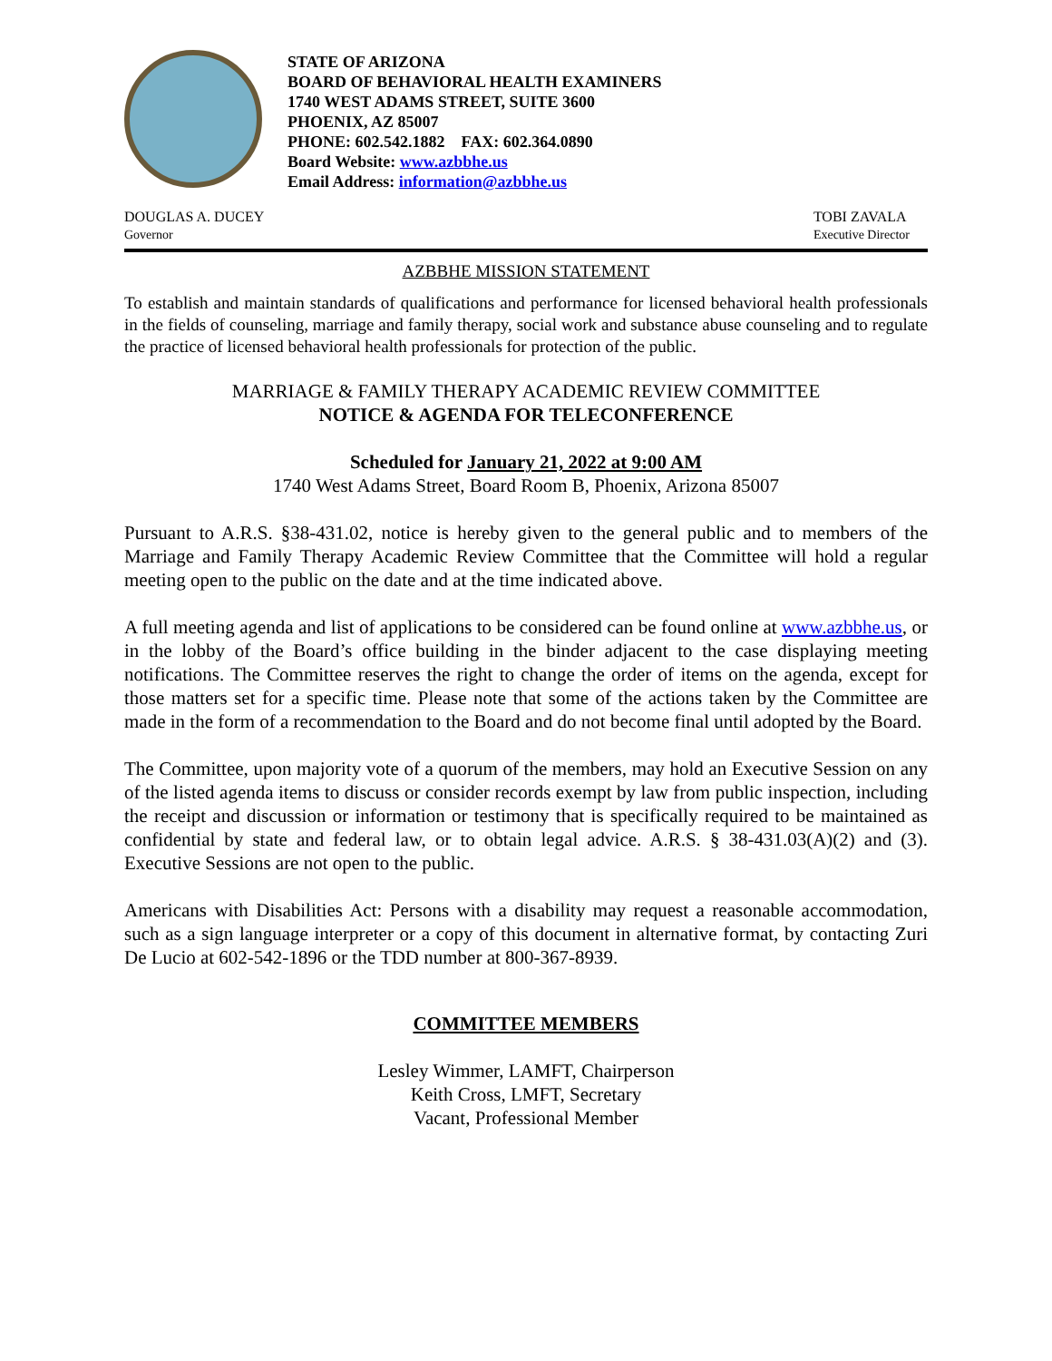STATE OF ARIZONA
BOARD OF BEHAVIORAL HEALTH EXAMINERS
1740 WEST ADAMS STREET, SUITE 3600
PHOENIX, AZ 85007
PHONE: 602.542.1882 FAX: 602.364.0890
Board Website: www.azbbhe.us
Email Address: information@azbbhe.us
DOUGLAS A. DUCEY
Governor
TOBI ZAVALA
Executive Director
AZBBHE MISSION STATEMENT
To establish and maintain standards of qualifications and performance for licensed behavioral health professionals in the fields of counseling, marriage and family therapy, social work and substance abuse counseling and to regulate the practice of licensed behavioral health professionals for protection of the public.
MARRIAGE & FAMILY THERAPY ACADEMIC REVIEW COMMITTEE
NOTICE & AGENDA FOR TELECONFERENCE
Scheduled for January 21, 2022 at 9:00 AM
1740 West Adams Street, Board Room B, Phoenix, Arizona 85007
Pursuant to A.R.S. §38-431.02, notice is hereby given to the general public and to members of the Marriage and Family Therapy Academic Review Committee that the Committee will hold a regular meeting open to the public on the date and at the time indicated above.
A full meeting agenda and list of applications to be considered can be found online at www.azbbhe.us, or in the lobby of the Board’s office building in the binder adjacent to the case displaying meeting notifications. The Committee reserves the right to change the order of items on the agenda, except for those matters set for a specific time. Please note that some of the actions taken by the Committee are made in the form of a recommendation to the Board and do not become final until adopted by the Board.
The Committee, upon majority vote of a quorum of the members, may hold an Executive Session on any of the listed agenda items to discuss or consider records exempt by law from public inspection, including the receipt and discussion or information or testimony that is specifically required to be maintained as confidential by state and federal law, or to obtain legal advice. A.R.S. § 38-431.03(A)(2) and (3). Executive Sessions are not open to the public.
Americans with Disabilities Act: Persons with a disability may request a reasonable accommodation, such as a sign language interpreter or a copy of this document in alternative format, by contacting Zuri De Lucio at 602-542-1896 or the TDD number at 800-367-8939.
COMMITTEE MEMBERS
Lesley Wimmer, LAMFT, Chairperson
Keith Cross, LMFT, Secretary
Vacant, Professional Member